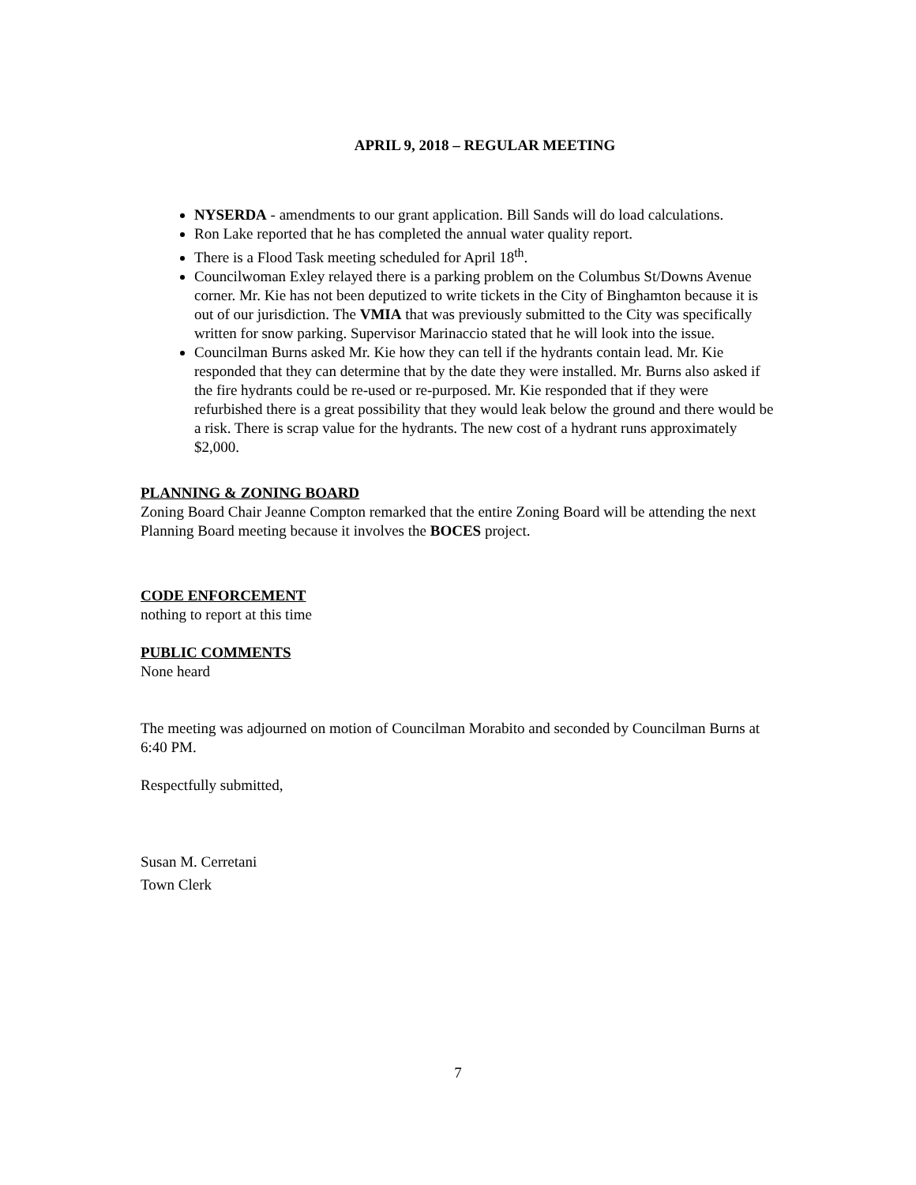APRIL 9, 2018 – REGULAR MEETING
NYSERDA - amendments to our grant application. Bill Sands will do load calculations.
Ron Lake reported that he has completed the annual water quality report.
There is a Flood Task meeting scheduled for April 18<sup>th</sup>.
Councilwoman Exley relayed there is a parking problem on the Columbus St/Downs Avenue corner. Mr. Kie has not been deputized to write tickets in the City of Binghamton because it is out of our jurisdiction. The VMIA that was previously submitted to the City was specifically written for snow parking. Supervisor Marinaccio stated that he will look into the issue.
Councilman Burns asked Mr. Kie how they can tell if the hydrants contain lead. Mr. Kie responded that they can determine that by the date they were installed. Mr. Burns also asked if the fire hydrants could be re-used or re-purposed. Mr. Kie responded that if they were refurbished there is a great possibility that they would leak below the ground and there would be a risk. There is scrap value for the hydrants. The new cost of a hydrant runs approximately $2,000.
PLANNING & ZONING BOARD
Zoning Board Chair Jeanne Compton remarked that the entire Zoning Board will be attending the next Planning Board meeting because it involves the BOCES project.
CODE ENFORCEMENT
nothing to report at this time
PUBLIC COMMENTS
None heard
The meeting was adjourned on motion of Councilman Morabito and seconded by Councilman Burns at 6:40 PM.
Respectfully submitted,
Susan M. Cerretani
Town Clerk
7